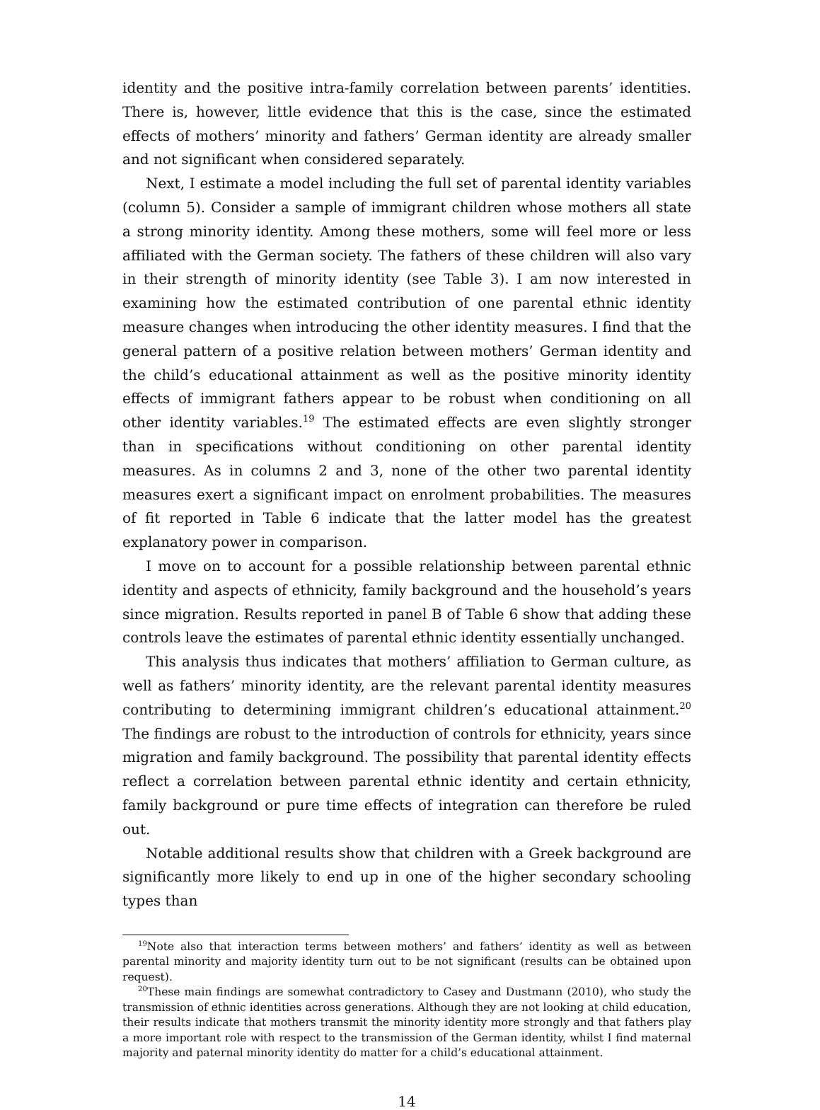identity and the positive intra-family correlation between parents’ identities. There is, however, little evidence that this is the case, since the estimated effects of mothers’ minority and fathers’ German identity are already smaller and not significant when considered separately.
Next, I estimate a model including the full set of parental identity variables (column 5). Consider a sample of immigrant children whose mothers all state a strong minority identity. Among these mothers, some will feel more or less affiliated with the German society. The fathers of these children will also vary in their strength of minority identity (see Table 3). I am now interested in examining how the estimated contribution of one parental ethnic identity measure changes when introducing the other identity measures. I find that the general pattern of a positive relation between mothers’ German identity and the child’s educational attainment as well as the positive minority identity effects of immigrant fathers appear to be robust when conditioning on all other identity variables.<sup>19</sup> The estimated effects are even slightly stronger than in specifications without conditioning on other parental identity measures. As in columns 2 and 3, none of the other two parental identity measures exert a significant impact on enrolment probabilities. The measures of fit reported in Table 6 indicate that the latter model has the greatest explanatory power in comparison.
I move on to account for a possible relationship between parental ethnic identity and aspects of ethnicity, family background and the household’s years since migration. Results reported in panel B of Table 6 show that adding these controls leave the estimates of parental ethnic identity essentially unchanged.
This analysis thus indicates that mothers’ affiliation to German culture, as well as fathers’ minority identity, are the relevant parental identity measures contributing to determining immigrant children’s educational attainment.<sup>20</sup> The findings are robust to the introduction of controls for ethnicity, years since migration and family background. The possibility that parental identity effects reflect a correlation between parental ethnic identity and certain ethnicity, family background or pure time effects of integration can therefore be ruled out.
Notable additional results show that children with a Greek background are significantly more likely to end up in one of the higher secondary schooling types than
<sup>19</sup> Note also that interaction terms between mothers’ and fathers’ identity as well as between parental minority and majority identity turn out to be not significant (results can be obtained upon request).
<sup>20</sup> These main findings are somewhat contradictory to Casey and Dustmann (2010), who study the transmission of ethnic identities across generations. Although they are not looking at child education, their results indicate that mothers transmit the minority identity more strongly and that fathers play a more important role with respect to the transmission of the German identity, whilst I find maternal majority and paternal minority identity do matter for a child’s educational attainment.
14